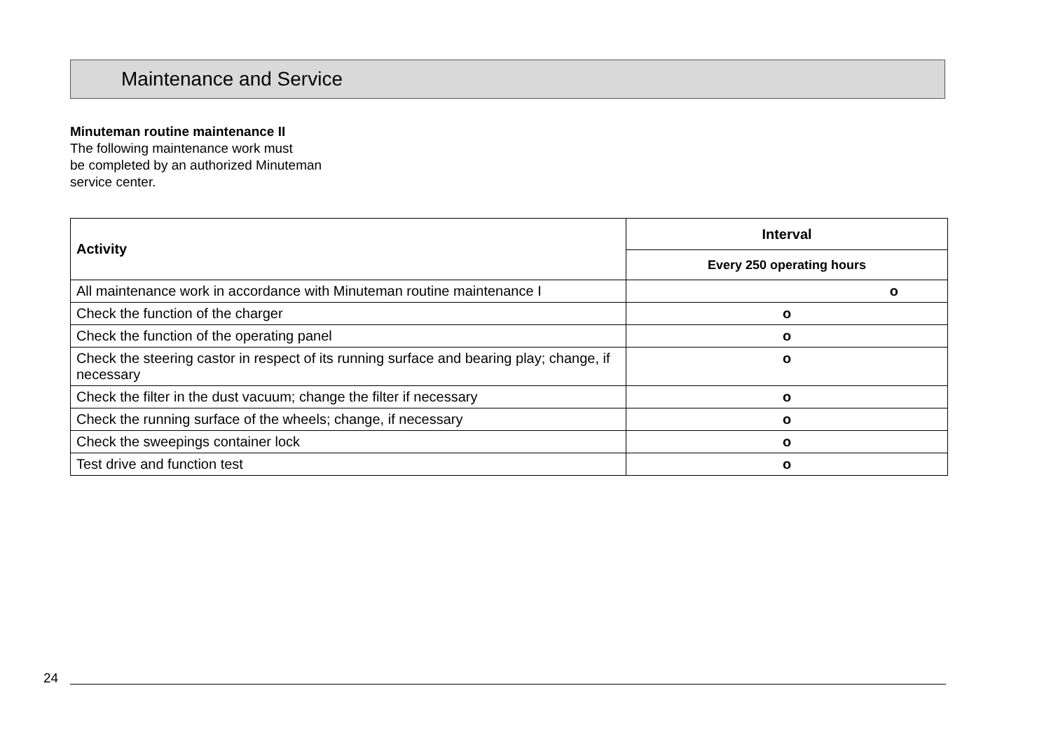Maintenance and Service
Minuteman routine maintenance II
The following maintenance work must
be completed by an authorized Minuteman
service center.
| Activity | Interval |
| --- | --- |
| | Every 250 operating hours |
| All maintenance work in accordance with Minuteman routine maintenance I | o |
| Check the function of the charger | o |
| Check the function of the operating panel | o |
| Check the steering castor in respect of its running surface and bearing play; change, if necessary | o |
| Check the filter in the dust vacuum; change the filter if necessary | o |
| Check the running surface of the wheels; change, if necessary | o |
| Check the sweepings container lock | o |
| Test drive and function test | o |
24